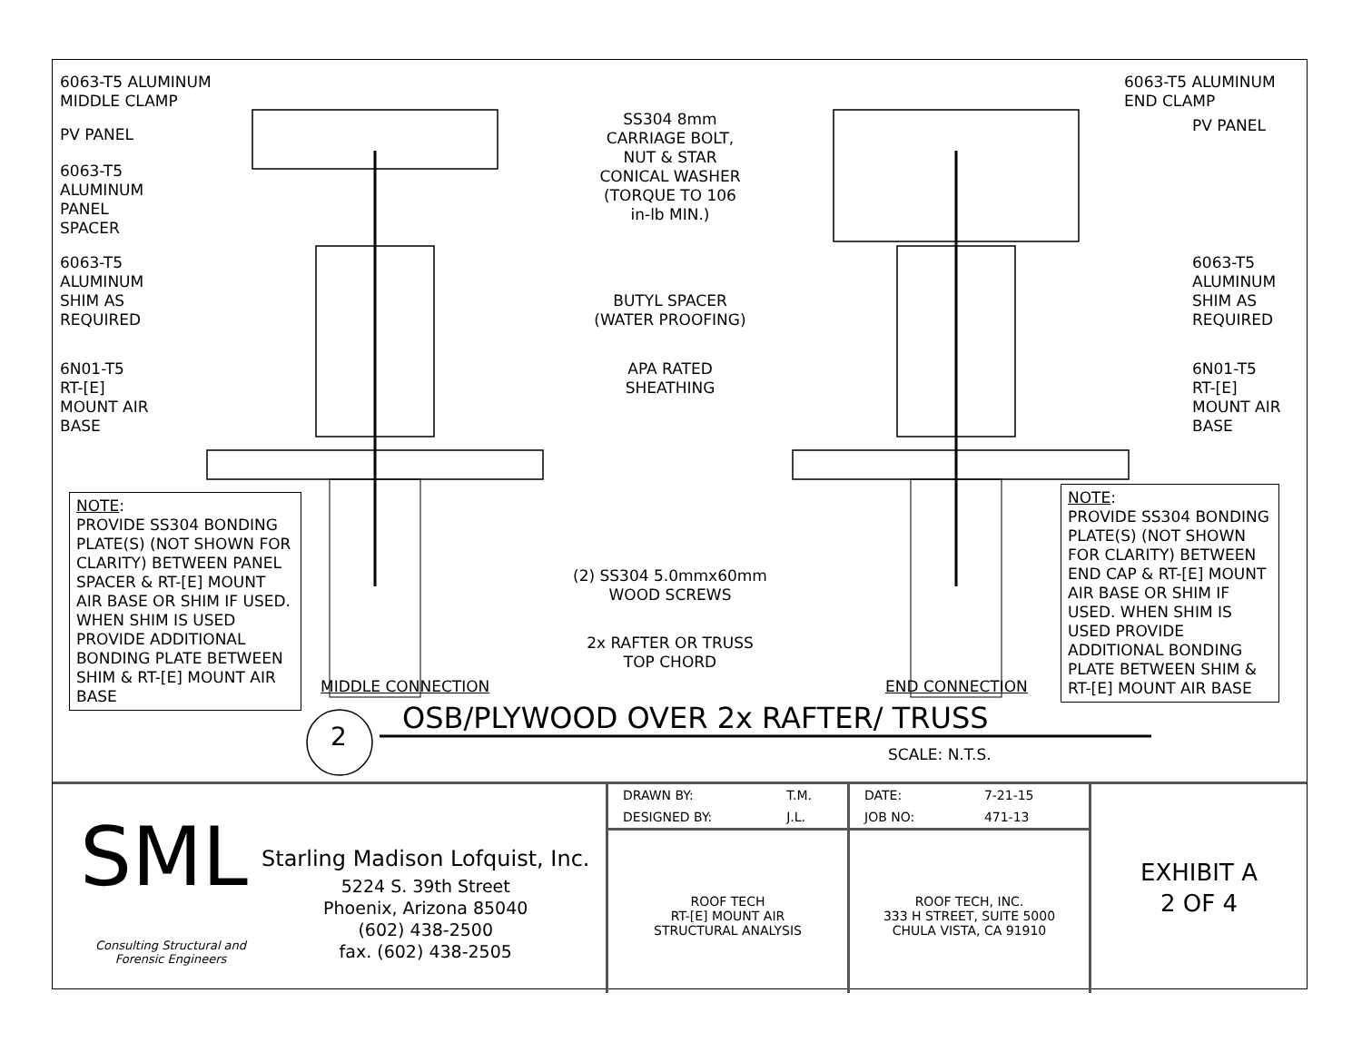6063-T5 ALUMINUM
MIDDLE CLAMP
PV PANEL
6063-T5
ALUMINUM
PANEL
SPACER
6063-T5
ALUMINUM
SHIM AS
REQUIRED
6N01-T5
RT-[E]
MOUNT AIR
BASE
SS304 8mm
CARRIAGE BOLT,
NUT & STAR
CONICAL WASHER
(TORQUE TO 106
in-lb MIN.)
6063-T5 ALUMINUM
END CLAMP
PV PANEL
6063-T5
ALUMINUM
SHIM AS
REQUIRED
6N01-T5
RT-[E]
MOUNT AIR
BASE
BUTYL SPACER
(WATER PROOFING)
APA RATED
SHEATHING
(2) SS304 5.0mmx60mm
WOOD SCREWS
2x RAFTER OR TRUSS
TOP CHORD
NOTE:
PROVIDE SS304 BONDING PLATE(S) (NOT SHOWN FOR CLARITY) BETWEEN PANEL SPACER & RT-[E] MOUNT AIR BASE OR SHIM IF USED. WHEN SHIM IS USED PROVIDE ADDITIONAL BONDING PLATE BETWEEN SHIM & RT-[E] MOUNT AIR BASE
MIDDLE CONNECTION END CONNECTION
NOTE:
PROVIDE SS304 BONDING PLATE(S) (NOT SHOWN FOR CLARITY) BETWEEN END CAP & RT-[E] MOUNT AIR BASE OR SHIM IF USED. WHEN SHIM IS USED PROVIDE ADDITIONAL BONDING PLATE BETWEEN SHIM & RT-[E] MOUNT AIR BASE
2
OSB/PLYWOOD OVER 2x RAFTER/ TRUSS
SCALE: N.T.S.
SML
Consulting Structural and
Forensic Engineers
Starling Madison Lofquist, Inc.
5224 S. 39th Street
Phoenix, Arizona 85040
(602) 438-2500
fax. (602) 438-2505
| DRAWN BY: | T.M. |
| DESIGNED BY: | J.L. |
ROOF TECH
RT-[E] MOUNT AIR
STRUCTURAL ANALYSIS
| DATE: | 7-21-15 |
| JOB NO: | 471-13 |
ROOF TECH, INC.
333 H STREET, SUITE 5000
CHULA VISTA, CA 91910
EXHIBIT A
2 OF 4